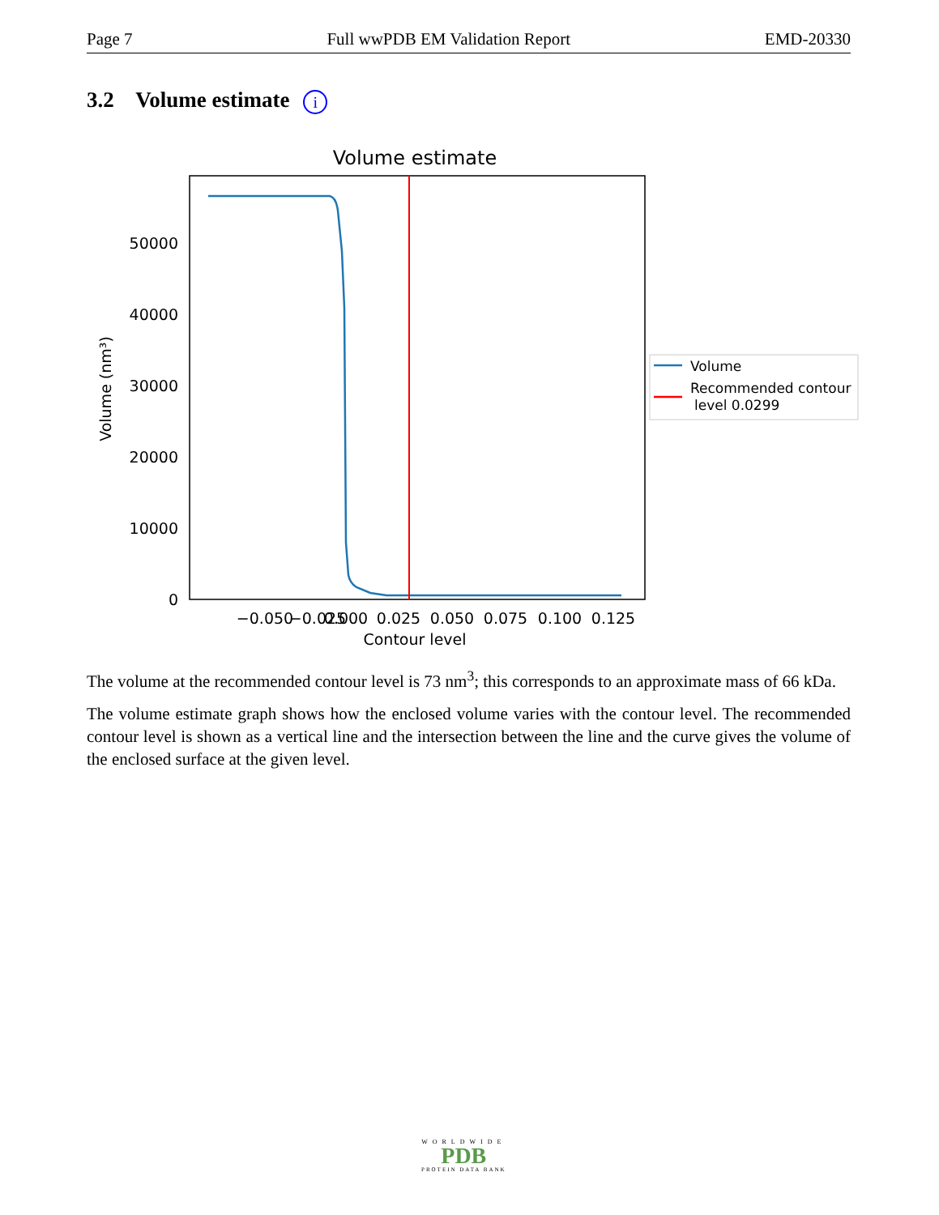Page 7 Full wwPDB EM Validation Report EMD-20330
3.2 Volume estimate i
Volume estimate
0
10000
20000
30000
40000
50000
Volume (nm³)
−0.050
−0.025
0.000
0.025
0.050
0.075
0.100
0.125
Contour level
Volume
Recommended contour
level 0.0299
The volume at the recommended contour level is 73 nm<sup>3</sup>; this corresponds to an approximate mass of 66 kDa.
The volume estimate graph shows how the enclosed volume varies with the contour level. The recommended contour level is shown as a vertical line and the intersection between the line and the curve gives the volume of the enclosed surface at the given level.
WORLDWIDE
PDB
PROTEIN DATA BANK